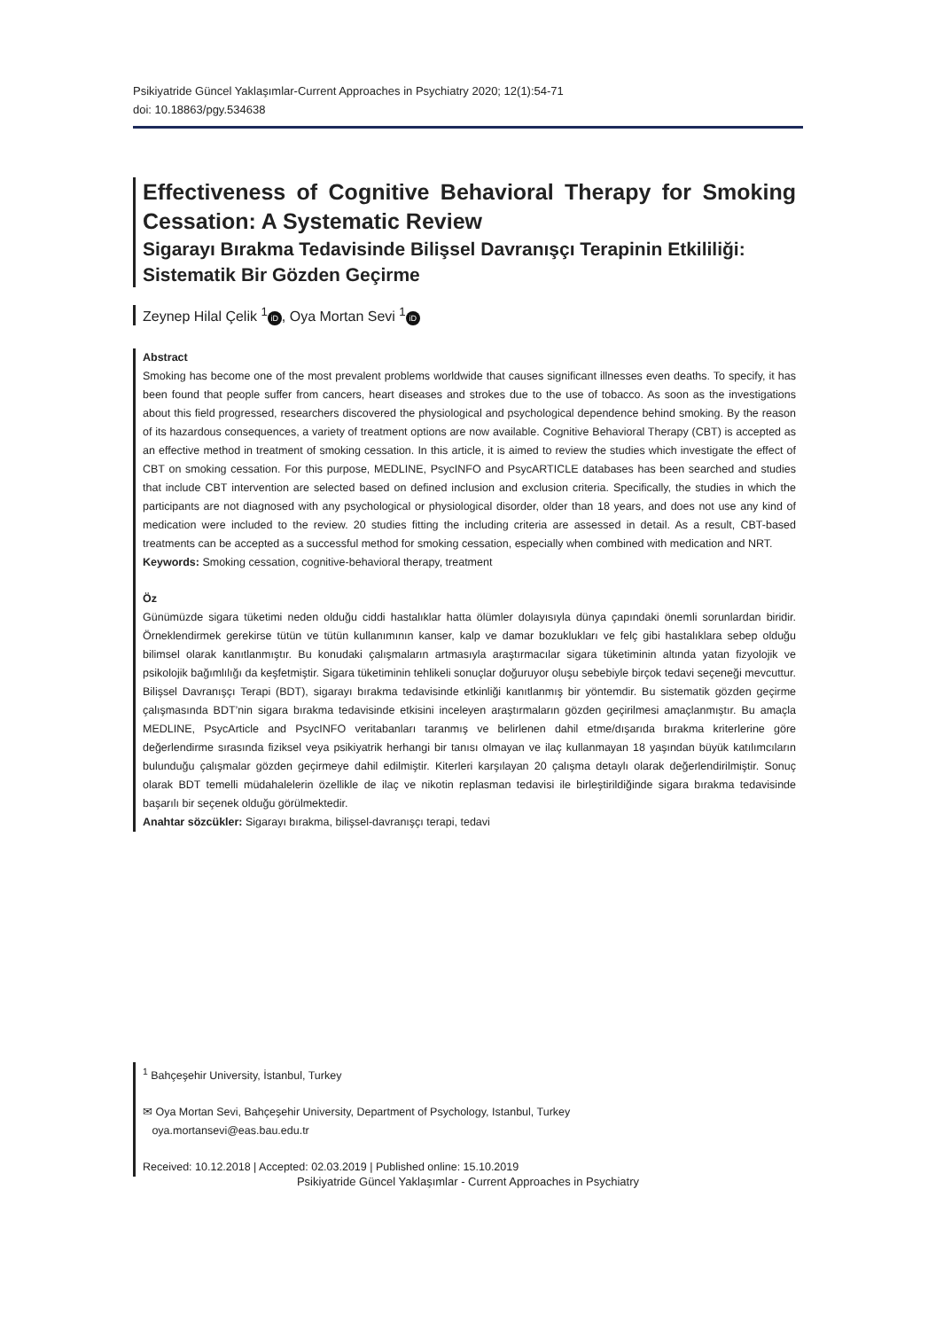Psikiyatride Güncel Yaklaşımlar-Current Approaches in Psychiatry 2020; 12(1):54-71
doi: 10.18863/pgy.534638
Effectiveness of Cognitive Behavioral Therapy for Smoking Cessation: A Systematic Review
Sigarayı Bırakma Tedavisinde Bilişsel Davranışçı Terapinin Etkililiği: Sistematik Bir Gözden Geçirme
Zeynep Hilal Çelik <sup>1</sup> iD, Oya Mortan Sevi <sup>1</sup> iD
Abstract
Smoking has become one of the most prevalent problems worldwide that causes significant illnesses even deaths. To specify, it has been found that people suffer from cancers, heart diseases and strokes due to the use of tobacco. As soon as the investigations about this field progressed, researchers discovered the physiological and psychological dependence behind smoking. By the reason of its hazardous consequences, a variety of treatment options are now available. Cognitive Behavioral Therapy (CBT) is accepted as an effective method in treatment of smoking cessation. In this article, it is aimed to review the studies which investigate the effect of CBT on smoking cessation. For this purpose, MEDLINE, PsycINFO and PsycARTICLE databases has been searched and studies that include CBT intervention are selected based on defined inclusion and exclusion criteria. Specifically, the studies in which the participants are not diagnosed with any psychological or physiological disorder, older than 18 years, and does not use any kind of medication were included to the review. 20 studies fitting the including criteria are assessed in detail. As a result, CBT-based treatments can be accepted as a successful method for smoking cessation, especially when combined with medication and NRT.
Keywords: Smoking cessation, cognitive-behavioral therapy, treatment
Öz
Günümüzde sigara tüketimi neden olduğu ciddi hastalıklar hatta ölümler dolayısıyla dünya çapındaki önemli sorunlardan biridir. Örneklendirmek gerekirse tütün ve tütün kullanımının kanser, kalp ve damar bozuklukları ve felç gibi hastalıklara sebep olduğu bilimsel olarak kanıtlanmıştır. Bu konudaki çalışmaların artmasıyla araştırmacılar sigara tüketiminin altında yatan fizyolojik ve psikolojik bağımlılığı da keşfetmiştir. Sigara tüketiminin tehlikeli sonuçlar doğuruyor oluşu sebebiyle birçok tedavi seçeneği mevcuttur. Bilişsel Davranışçı Terapi (BDT), sigarayı bırakma tedavisinde etkinliği kanıtlanmış bir yöntemdir. Bu sistematik gözden geçirme çalışmasında BDT’nin sigara bırakma tedavisinde etkisini inceleyen araştırmaların gözden geçirilmesi amaçlanmıştır. Bu amaçla MEDLINE, PsycArticle and PsycINFO veritabanları taranmış ve belirlenen dahil etme/dışarıda bırakma kriterlerine göre değerlendirme sırasında fiziksel veya psikiyatrik herhangi bir tanısı olmayan ve ilaç kullanmayan 18 yaşından büyük katılımcıların bulunduğu çalışmalar gözden geçirmeye dahil edilmiştir. Kiterleri karşılayan 20 çalışma detaylı olarak değerlendirilmiştir. Sonuç olarak BDT temelli müdahalelerin özellikle de ilaç ve nikotin replasman tedavisi ile birleştirildiğinde sigara bırakma tedavisinde başarılı bir seçenek olduğu görülmektedir.
Anahtar sözcükler: Sigarayı bırakma, bilişsel-davranışçı terapi, tedavi
<sup>1</sup> Bahçeşehir University, İstanbul, Turkey
✉ Oya Mortan Sevi, Bahçeşehir University, Department of Psychology, Istanbul, Turkey
oya.mortansevi@eas.bau.edu.tr
Received: 10.12.2018 | Accepted: 02.03.2019 | Published online: 15.10.2019
Psikiyatride Güncel Yaklaşımlar - Current Approaches in Psychiatry